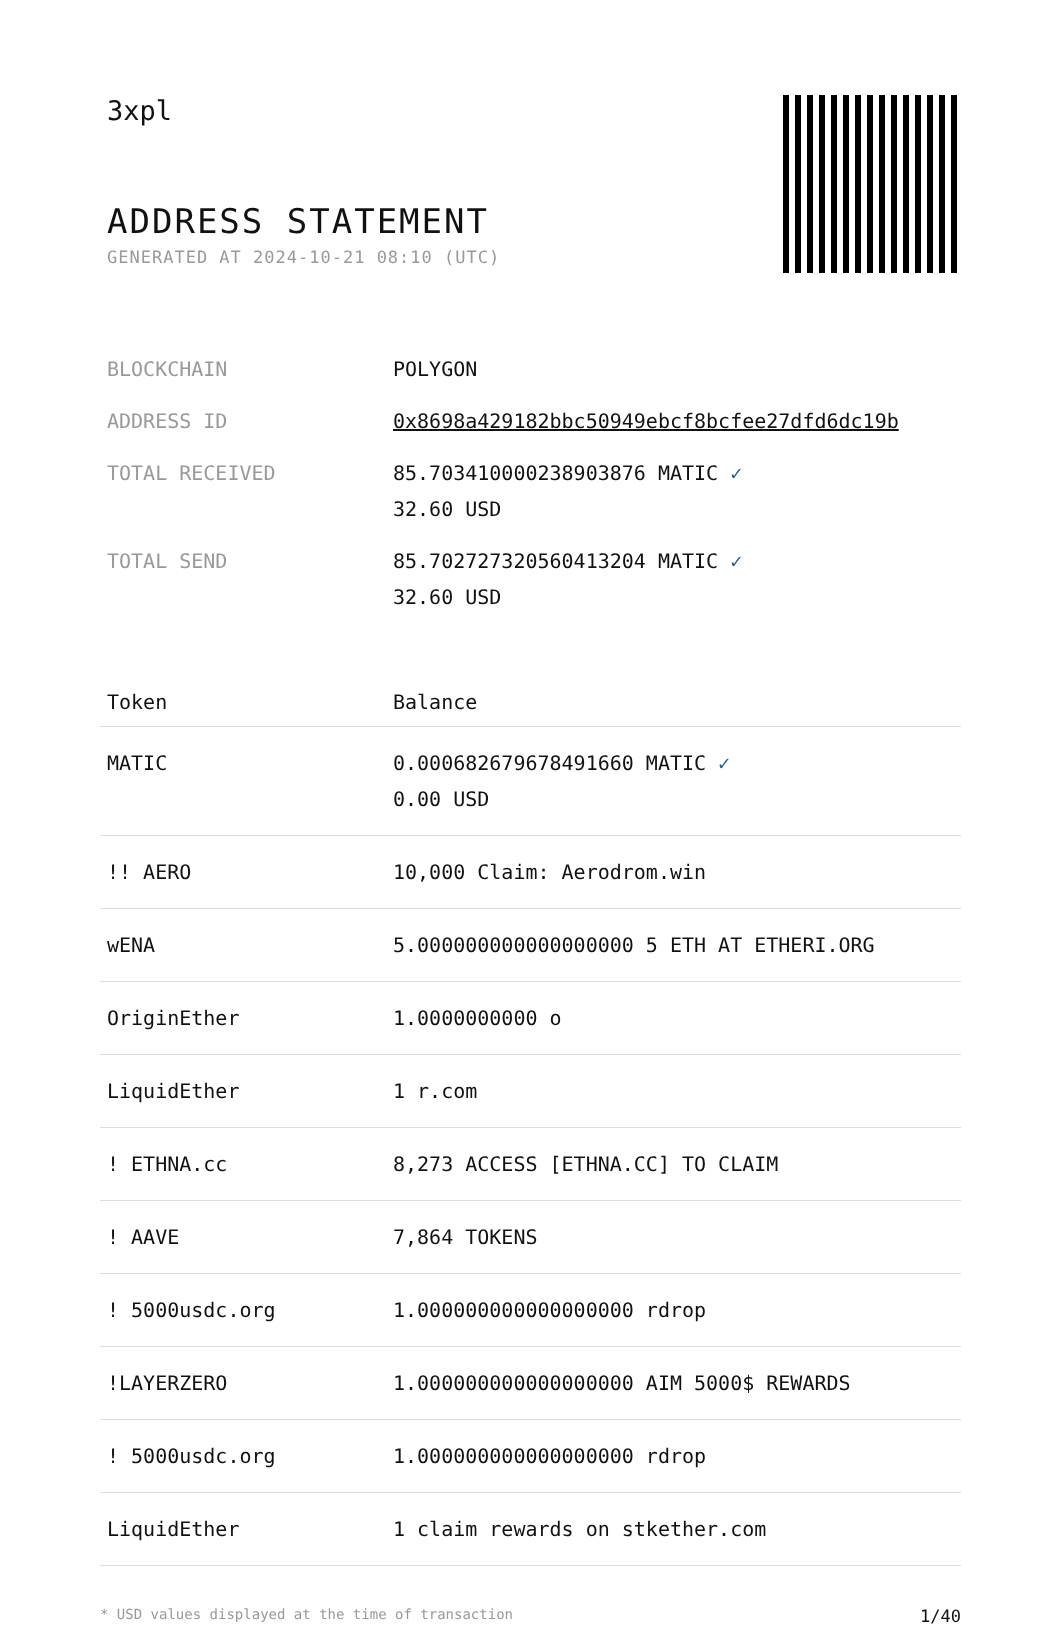3xpl
ADDRESS STATEMENT
GENERATED AT 2024-10-21 08:10 (UTC)
| BLOCKCHAIN | POLYGON |
| ADDRESS ID | 0x8698a429182bbc50949ebcf8bcfee27dfd6dc19b |
| TOTAL RECEIVED | 85.703410000238903876 MATIC ✓ 32.60 USD |
| TOTAL SEND | 85.702727320560413204 MATIC ✓ 32.60 USD |
| Token | Balance |
| --- | --- |
| MATIC | 0.000682679678491660 MATIC ✓ 0.00 USD |
| !! AERO | 10,000 Claim: Aerodrom.win |
| wENA | 5.000000000000000000 5 ETH AT ETHERI.ORG |
| OriginEther | 1.0000000000 o |
| LiquidEther | 1 r.com |
| ! ETHNA.cc | 8,273 ACCESS [ETHNA.CC] TO CLAIM |
| ! AAVE | 7,864 TOKENS |
| ! 5000usdc.org | 1.000000000000000000 rdrop |
| !LAYERZERO | 1.000000000000000000 AIM 5000$ REWARDS |
| ! 5000usdc.org | 1.000000000000000000 rdrop |
| LiquidEther | 1 claim rewards on stkether.com |
* USD values displayed at the time of transaction 1/40